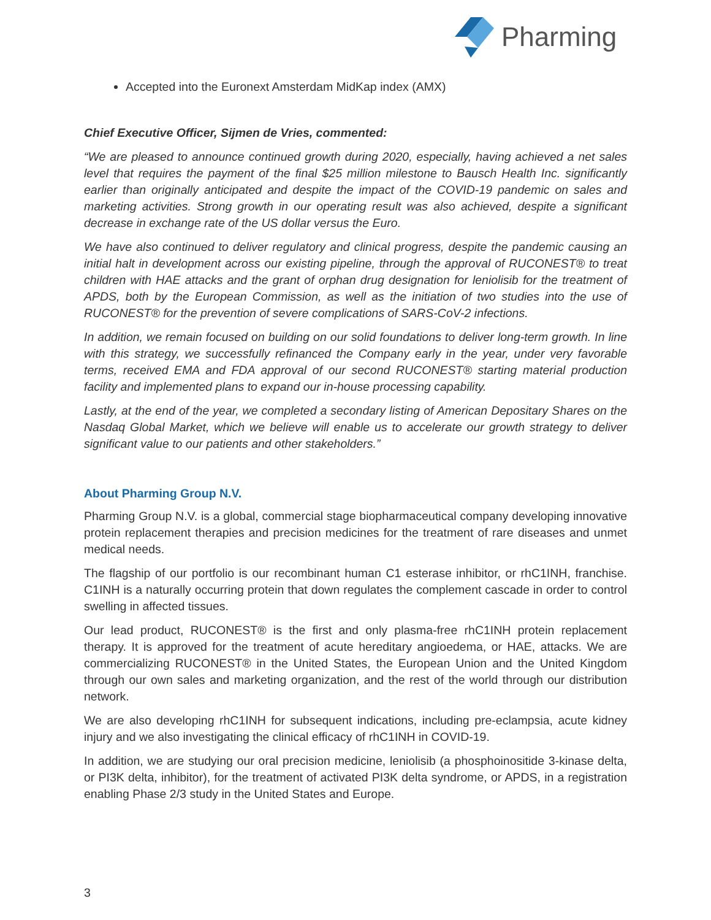Pharming
Accepted into the Euronext Amsterdam MidKap index (AMX)
Chief Executive Officer, Sijmen de Vries, commented:
“We are pleased to announce continued growth during 2020, especially, having achieved a net sales level that requires the payment of the final $25 million milestone to Bausch Health Inc. significantly earlier than originally anticipated and despite the impact of the COVID-19 pandemic on sales and marketing activities. Strong growth in our operating result was also achieved, despite a significant decrease in exchange rate of the US dollar versus the Euro.
We have also continued to deliver regulatory and clinical progress, despite the pandemic causing an initial halt in development across our existing pipeline, through the approval of RUCONEST® to treat children with HAE attacks and the grant of orphan drug designation for leniolisib for the treatment of APDS, both by the European Commission, as well as the initiation of two studies into the use of RUCONEST® for the prevention of severe complications of SARS-CoV-2 infections.
In addition, we remain focused on building on our solid foundations to deliver long-term growth. In line with this strategy, we successfully refinanced the Company early in the year, under very favorable terms, received EMA and FDA approval of our second RUCONEST® starting material production facility and implemented plans to expand our in-house processing capability.
Lastly, at the end of the year, we completed a secondary listing of American Depositary Shares on the Nasdaq Global Market, which we believe will enable us to accelerate our growth strategy to deliver significant value to our patients and other stakeholders.”
About Pharming Group N.V.
Pharming Group N.V. is a global, commercial stage biopharmaceutical company developing innovative protein replacement therapies and precision medicines for the treatment of rare diseases and unmet medical needs.
The flagship of our portfolio is our recombinant human C1 esterase inhibitor, or rhC1INH, franchise. C1INH is a naturally occurring protein that down regulates the complement cascade in order to control swelling in affected tissues.
Our lead product, RUCONEST® is the first and only plasma-free rhC1INH protein replacement therapy. It is approved for the treatment of acute hereditary angioedema, or HAE, attacks. We are commercializing RUCONEST® in the United States, the European Union and the United Kingdom through our own sales and marketing organization, and the rest of the world through our distribution network.
We are also developing rhC1INH for subsequent indications, including pre-eclampsia, acute kidney injury and we also investigating the clinical efficacy of rhC1INH in COVID-19.
In addition, we are studying our oral precision medicine, leniolisib (a phosphoinositide 3-kinase delta, or PI3K delta, inhibitor), for the treatment of activated PI3K delta syndrome, or APDS, in a registration enabling Phase 2/3 study in the United States and Europe.
3